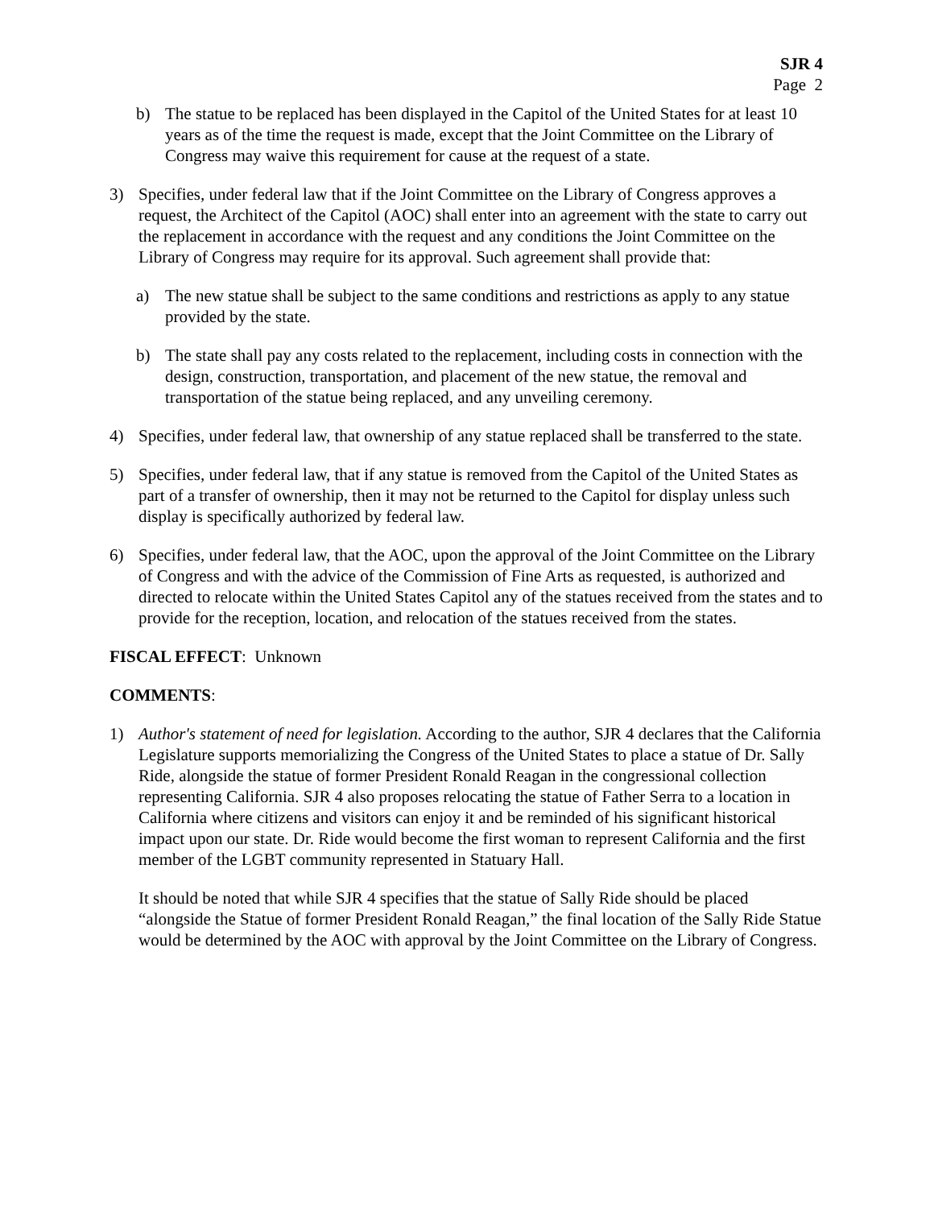SJR 4
Page 2
b) The statue to be replaced has been displayed in the Capitol of the United States for at least 10 years as of the time the request is made, except that the Joint Committee on the Library of Congress may waive this requirement for cause at the request of a state.
3) Specifies, under federal law that if the Joint Committee on the Library of Congress approves a request, the Architect of the Capitol (AOC) shall enter into an agreement with the state to carry out the replacement in accordance with the request and any conditions the Joint Committee on the Library of Congress may require for its approval. Such agreement shall provide that:
a) The new statue shall be subject to the same conditions and restrictions as apply to any statue provided by the state.
b) The state shall pay any costs related to the replacement, including costs in connection with the design, construction, transportation, and placement of the new statue, the removal and transportation of the statue being replaced, and any unveiling ceremony.
4) Specifies, under federal law, that ownership of any statue replaced shall be transferred to the state.
5) Specifies, under federal law, that if any statue is removed from the Capitol of the United States as part of a transfer of ownership, then it may not be returned to the Capitol for display unless such display is specifically authorized by federal law.
6) Specifies, under federal law, that the AOC, upon the approval of the Joint Committee on the Library of Congress and with the advice of the Commission of Fine Arts as requested, is authorized and directed to relocate within the United States Capitol any of the statues received from the states and to provide for the reception, location, and relocation of the statues received from the states.
FISCAL EFFECT: Unknown
COMMENTS:
1) Author's statement of need for legislation. According to the author, SJR 4 declares that the California Legislature supports memorializing the Congress of the United States to place a statue of Dr. Sally Ride, alongside the statue of former President Ronald Reagan in the congressional collection representing California. SJR 4 also proposes relocating the statue of Father Serra to a location in California where citizens and visitors can enjoy it and be reminded of his significant historical impact upon our state. Dr. Ride would become the first woman to represent California and the first member of the LGBT community represented in Statuary Hall.
It should be noted that while SJR 4 specifies that the statue of Sally Ride should be placed “alongside the Statue of former President Ronald Reagan,” the final location of the Sally Ride Statue would be determined by the AOC with approval by the Joint Committee on the Library of Congress.